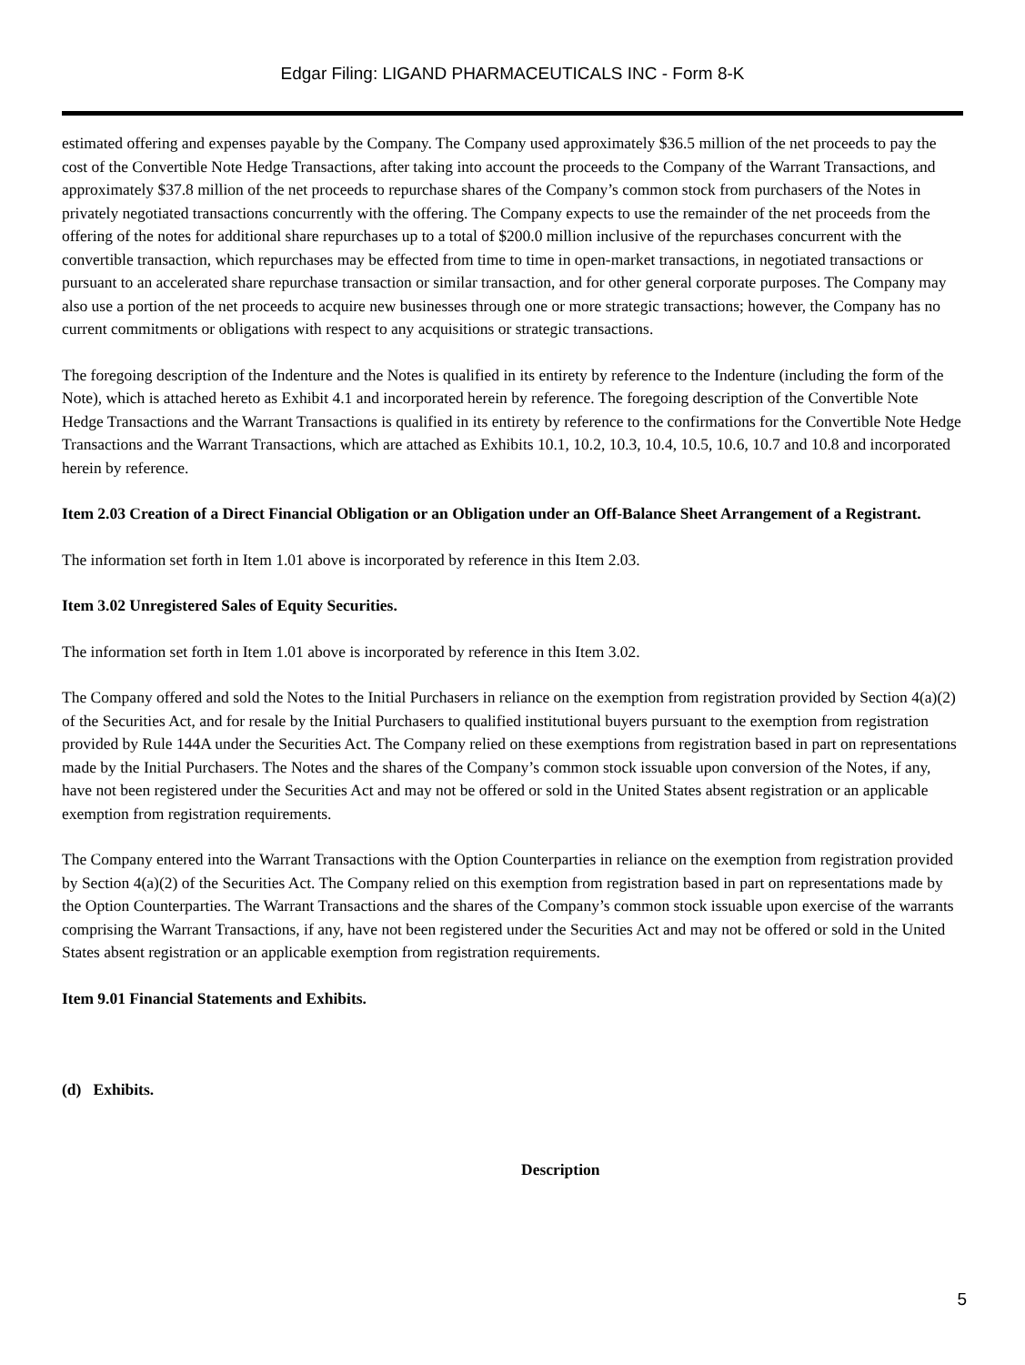Edgar Filing: LIGAND PHARMACEUTICALS INC - Form 8-K
estimated offering and expenses payable by the Company. The Company used approximately $36.5 million of the net proceeds to pay the cost of the Convertible Note Hedge Transactions, after taking into account the proceeds to the Company of the Warrant Transactions, and approximately $37.8 million of the net proceeds to repurchase shares of the Company’s common stock from purchasers of the Notes in privately negotiated transactions concurrently with the offering. The Company expects to use the remainder of the net proceeds from the offering of the notes for additional share repurchases up to a total of $200.0 million inclusive of the repurchases concurrent with the convertible transaction, which repurchases may be effected from time to time in open-market transactions, in negotiated transactions or pursuant to an accelerated share repurchase transaction or similar transaction, and for other general corporate purposes. The Company may also use a portion of the net proceeds to acquire new businesses through one or more strategic transactions; however, the Company has no current commitments or obligations with respect to any acquisitions or strategic transactions.
The foregoing description of the Indenture and the Notes is qualified in its entirety by reference to the Indenture (including the form of the Note), which is attached hereto as Exhibit 4.1 and incorporated herein by reference. The foregoing description of the Convertible Note Hedge Transactions and the Warrant Transactions is qualified in its entirety by reference to the confirmations for the Convertible Note Hedge Transactions and the Warrant Transactions, which are attached as Exhibits 10.1, 10.2, 10.3, 10.4, 10.5, 10.6, 10.7 and 10.8 and incorporated herein by reference.
Item 2.03 Creation of a Direct Financial Obligation or an Obligation under an Off-Balance Sheet Arrangement of a Registrant.
The information set forth in Item 1.01 above is incorporated by reference in this Item 2.03.
Item 3.02 Unregistered Sales of Equity Securities.
The information set forth in Item 1.01 above is incorporated by reference in this Item 3.02.
The Company offered and sold the Notes to the Initial Purchasers in reliance on the exemption from registration provided by Section 4(a)(2) of the Securities Act, and for resale by the Initial Purchasers to qualified institutional buyers pursuant to the exemption from registration provided by Rule 144A under the Securities Act. The Company relied on these exemptions from registration based in part on representations made by the Initial Purchasers. The Notes and the shares of the Company’s common stock issuable upon conversion of the Notes, if any, have not been registered under the Securities Act and may not be offered or sold in the United States absent registration or an applicable exemption from registration requirements.
The Company entered into the Warrant Transactions with the Option Counterparties in reliance on the exemption from registration provided by Section 4(a)(2) of the Securities Act. The Company relied on this exemption from registration based in part on representations made by the Option Counterparties. The Warrant Transactions and the shares of the Company’s common stock issuable upon exercise of the warrants comprising the Warrant Transactions, if any, have not been registered under the Securities Act and may not be offered or sold in the United States absent registration or an applicable exemption from registration requirements.
Item 9.01 Financial Statements and Exhibits.
(d) Exhibits.
Description
5